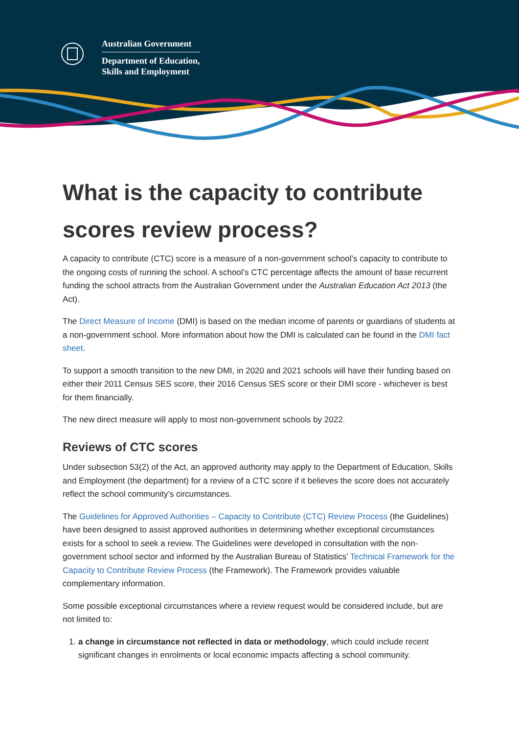Australian Government
Department of Education,
Skills and Employment
What is the capacity to contribute scores review process?
A capacity to contribute (CTC) score is a measure of a non-government school’s capacity to contribute to the ongoing costs of running the school. A school’s CTC percentage affects the amount of base recurrent funding the school attracts from the Australian Government under the Australian Education Act 2013 (the Act).
The Direct Measure of Income (DMI) is based on the median income of parents or guardians of students at a non-government school. More information about how the DMI is calculated can be found in the DMI fact sheet.
To support a smooth transition to the new DMI, in 2020 and 2021 schools will have their funding based on either their 2011 Census SES score, their 2016 Census SES score or their DMI score - whichever is best for them financially.
The new direct measure will apply to most non-government schools by 2022.
Reviews of CTC scores
Under subsection 53(2) of the Act, an approved authority may apply to the Department of Education, Skills and Employment (the department) for a review of a CTC score if it believes the score does not accurately reflect the school community’s circumstances.
The Guidelines for Approved Authorities – Capacity to Contribute (CTC) Review Process (the Guidelines) have been designed to assist approved authorities in determining whether exceptional circumstances exists for a school to seek a review. The Guidelines were developed in consultation with the non-government school sector and informed by the Australian Bureau of Statistics’ Technical Framework for the Capacity to Contribute Review Process (the Framework). The Framework provides valuable complementary information.
Some possible exceptional circumstances where a review request would be considered include, but are not limited to:
1. a change in circumstance not reflected in data or methodology, which could include recent significant changes in enrolments or local economic impacts affecting a school community.